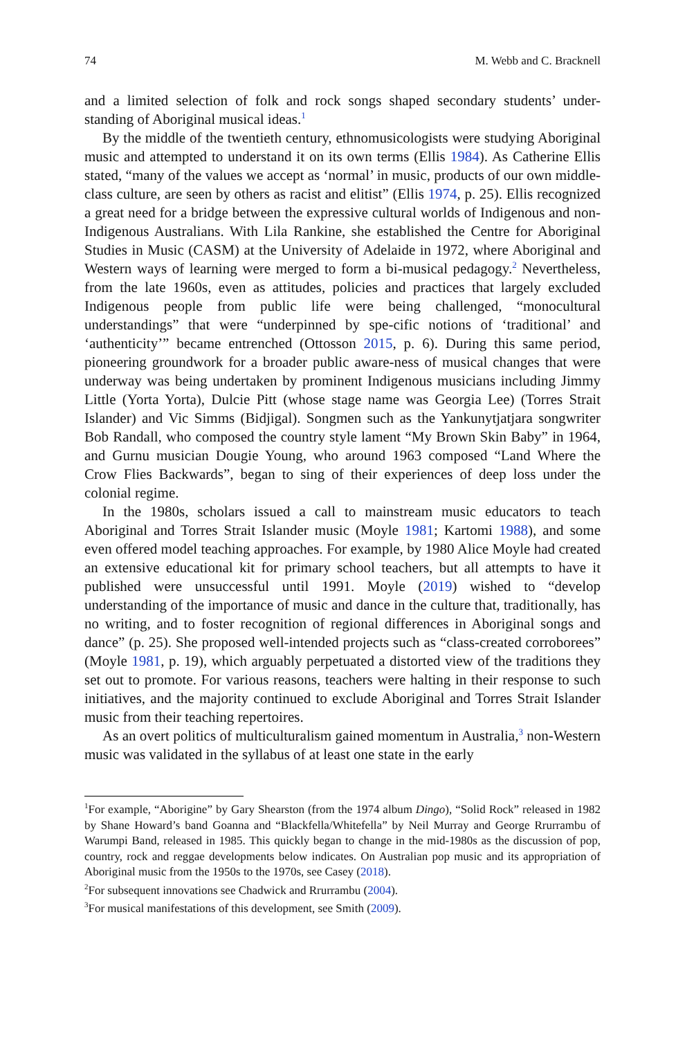74 M. Webb and C. Bracknell
and a limited selection of folk and rock songs shaped secondary students’ under-standing of Aboriginal musical ideas.<sup>1</sup>
By the middle of the twentieth century, ethnomusicologists were studying Aboriginal music and attempted to understand it on its own terms (Ellis 1984). As Catherine Ellis stated, “many of the values we accept as ‘normal’ in music, products of our own middle-class culture, are seen by others as racist and elitist” (Ellis 1974, p. 25). Ellis recognized a great need for a bridge between the expressive cultural worlds of Indigenous and non-Indigenous Australians. With Lila Rankine, she established the Centre for Aboriginal Studies in Music (CASM) at the University of Adelaide in 1972, where Aboriginal and Western ways of learning were merged to form a bi-musical pedagogy.<sup>2</sup> Nevertheless, from the late 1960s, even as attitudes, policies and practices that largely excluded Indigenous people from public life were being challenged, “monocultural understandings” that were “underpinned by spe-cific notions of ‘traditional’ and ‘authenticity’” became entrenched (Ottosson 2015, p. 6). During this same period, pioneering groundwork for a broader public aware-ness of musical changes that were underway was being undertaken by prominent Indigenous musicians including Jimmy Little (Yorta Yorta), Dulcie Pitt (whose stage name was Georgia Lee) (Torres Strait Islander) and Vic Simms (Bidjigal). Songmen such as the Yankunytjatjara songwriter Bob Randall, who composed the country style lament “My Brown Skin Baby” in 1964, and Gurnu musician Dougie Young, who around 1963 composed “Land Where the Crow Flies Backwards”, began to sing of their experiences of deep loss under the colonial regime.
In the 1980s, scholars issued a call to mainstream music educators to teach Aboriginal and Torres Strait Islander music (Moyle 1981; Kartomi 1988), and some even offered model teaching approaches. For example, by 1980 Alice Moyle had created an extensive educational kit for primary school teachers, but all attempts to have it published were unsuccessful until 1991. Moyle (2019) wished to “develop understanding of the importance of music and dance in the culture that, traditionally, has no writing, and to foster recognition of regional differences in Aboriginal songs and dance” (p. 25). She proposed well-intended projects such as “class-created corroborees” (Moyle 1981, p. 19), which arguably perpetuated a distorted view of the traditions they set out to promote. For various reasons, teachers were halting in their response to such initiatives, and the majority continued to exclude Aboriginal and Torres Strait Islander music from their teaching repertoires.
As an overt politics of multiculturalism gained momentum in Australia,<sup>3</sup> non-Western music was validated in the syllabus of at least one state in the early
<sup>1</sup> For example, “Aborigine” by Gary Shearston (from the 1974 album Dingo), “Solid Rock” released in 1982 by Shane Howard’s band Goanna and “Blackfella/Whitefella” by Neil Murray and George Rrurrambu of Warumpi Band, released in 1985. This quickly began to change in the mid-1980s as the discussion of pop, country, rock and reggae developments below indicates. On Australian pop music and its appropriation of Aboriginal music from the 1950s to the 1970s, see Casey (2018).
<sup>2</sup> For subsequent innovations see Chadwick and Rrurrambu (2004).
<sup>3</sup> For musical manifestations of this development, see Smith (2009).